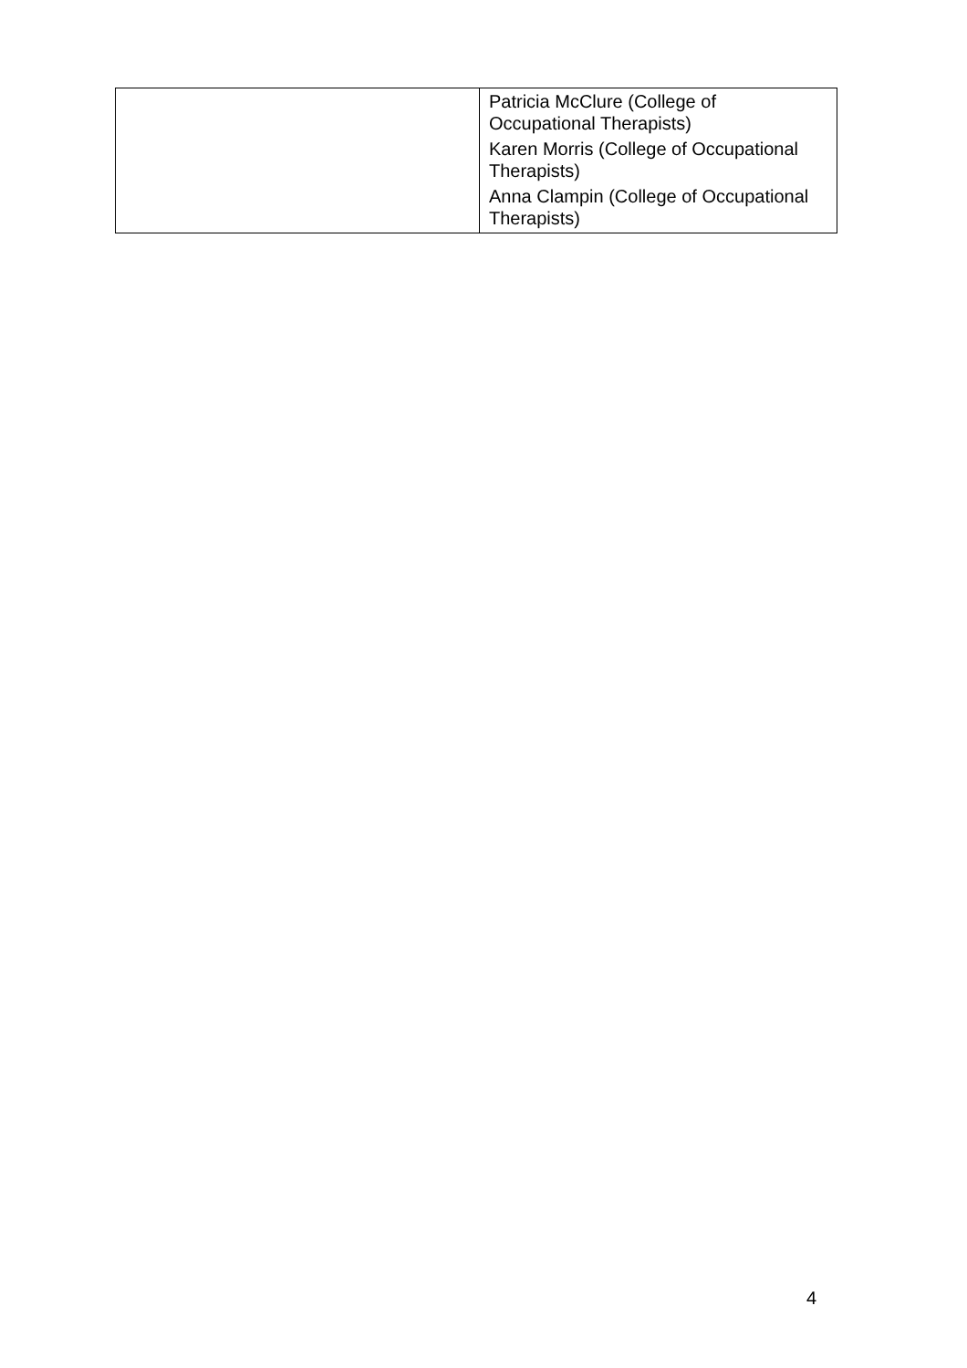| | Patricia McClure (College of Occupational Therapists) Karen Morris (College of Occupational Therapists) Anna Clampin (College of Occupational Therapists) |
4